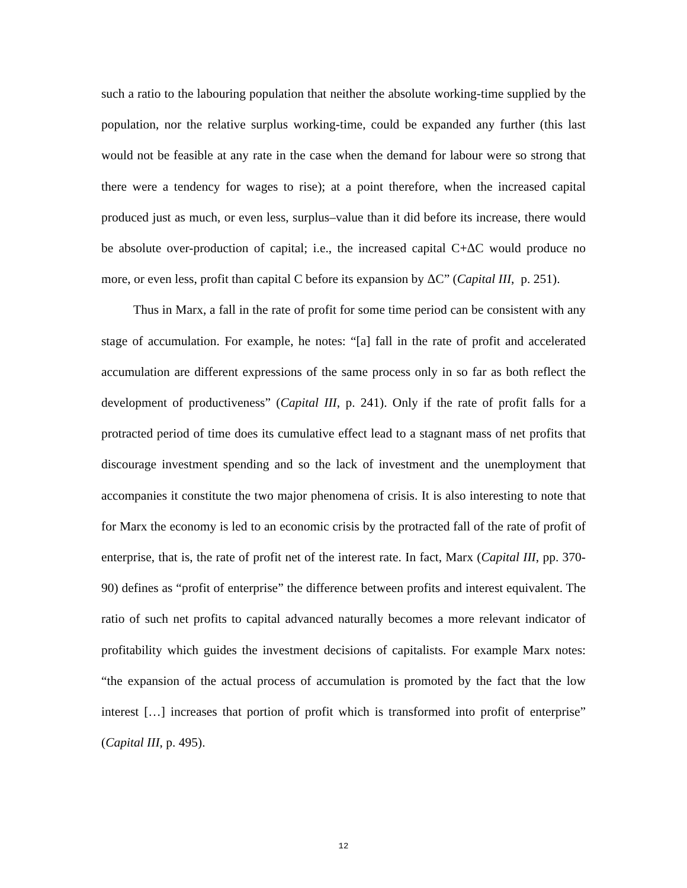such a ratio to the labouring population that neither the absolute working-time supplied by the population, nor the relative surplus working-time, could be expanded any further (this last would not be feasible at any rate in the case when the demand for labour were so strong that there were a tendency for wages to rise); at a point therefore, when the increased capital produced just as much, or even less, surplus–value than it did before its increase, there would be absolute over-production of capital; i.e., the increased capital C+ΔC would produce no more, or even less, profit than capital C before its expansion by ΔC” (Capital III, p. 251).
Thus in Marx, a fall in the rate of profit for some time period can be consistent with any stage of accumulation. For example, he notes: “[a] fall in the rate of profit and accelerated accumulation are different expressions of the same process only in so far as both reflect the development of productiveness” (Capital III, p. 241). Only if the rate of profit falls for a protracted period of time does its cumulative effect lead to a stagnant mass of net profits that discourage investment spending and so the lack of investment and the unemployment that accompanies it constitute the two major phenomena of crisis. It is also interesting to note that for Marx the economy is led to an economic crisis by the protracted fall of the rate of profit of enterprise, that is, the rate of profit net of the interest rate. In fact, Marx (Capital III, pp. 370-90) defines as “profit of enterprise” the difference between profits and interest equivalent. The ratio of such net profits to capital advanced naturally becomes a more relevant indicator of profitability which guides the investment decisions of capitalists. For example Marx notes: “the expansion of the actual process of accumulation is promoted by the fact that the low interest […] increases that portion of profit which is transformed into profit of enterprise” (Capital III, p. 495).
12